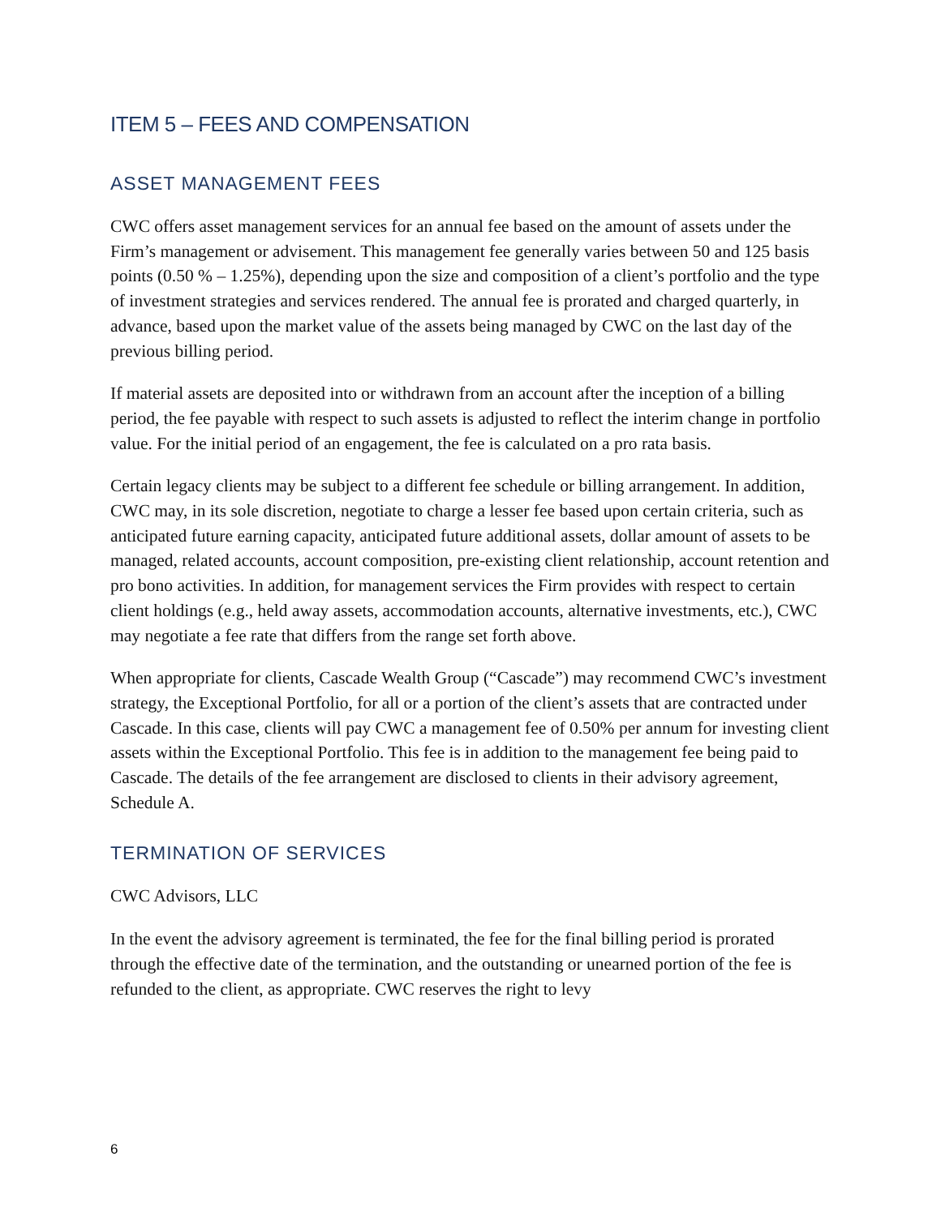ITEM 5 – FEES AND COMPENSATION
ASSET MANAGEMENT FEES
CWC offers asset management services for an annual fee based on the amount of assets under the Firm’s management or advisement. This management fee generally varies between 50 and 125 basis points (0.50 % – 1.25%), depending upon the size and composition of a client’s portfolio and the type of investment strategies and services rendered. The annual fee is prorated and charged quarterly, in advance, based upon the market value of the assets being managed by CWC on the last day of the previous billing period.
If material assets are deposited into or withdrawn from an account after the inception of a billing period, the fee payable with respect to such assets is adjusted to reflect the interim change in portfolio value. For the initial period of an engagement, the fee is calculated on a pro rata basis.
Certain legacy clients may be subject to a different fee schedule or billing arrangement. In addition, CWC may, in its sole discretion, negotiate to charge a lesser fee based upon certain criteria, such as anticipated future earning capacity, anticipated future additional assets, dollar amount of assets to be managed, related accounts, account composition, pre-existing client relationship, account retention and pro bono activities. In addition, for management services the Firm provides with respect to certain client holdings (e.g., held away assets, accommodation accounts, alternative investments, etc.), CWC may negotiate a fee rate that differs from the range set forth above.
When appropriate for clients, Cascade Wealth Group (“Cascade”) may recommend CWC’s investment strategy, the Exceptional Portfolio, for all or a portion of the client’s assets that are contracted under Cascade. In this case, clients will pay CWC a management fee of 0.50% per annum for investing client assets within the Exceptional Portfolio. This fee is in addition to the management fee being paid to Cascade. The details of the fee arrangement are disclosed to clients in their advisory agreement, Schedule A.
TERMINATION OF SERVICES
CWC Advisors, LLC
In the event the advisory agreement is terminated, the fee for the final billing period is prorated through the effective date of the termination, and the outstanding or unearned portion of the fee is refunded to the client, as appropriate. CWC reserves the right to levy
6